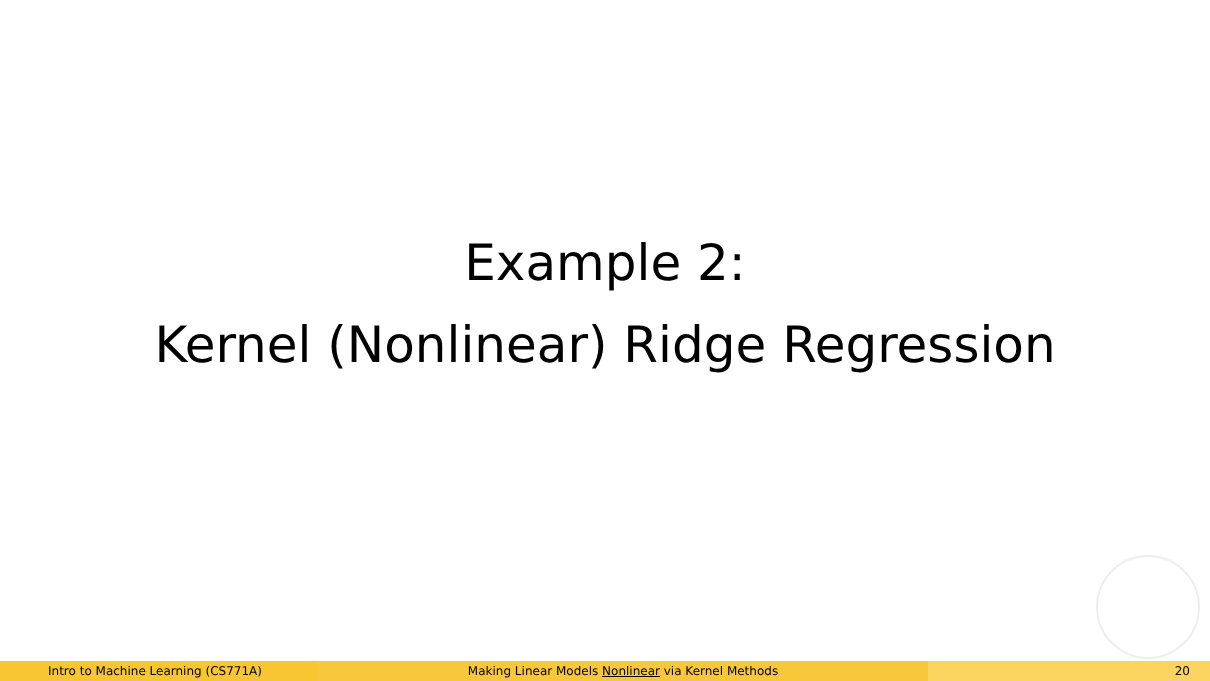Example 2:
Kernel (Nonlinear) Ridge Regression
Intro to Machine Learning (CS771A) Making Linear Models Nonlinear via Kernel Methods 20